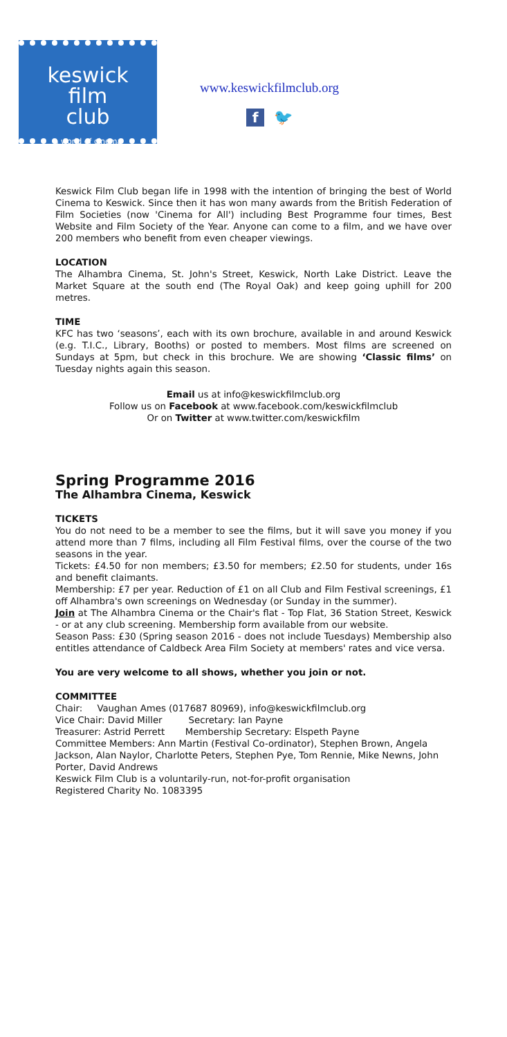keswick
film
club
a world of cinema
www.keswickfilmclub.org
f 🐦
Keswick Film Club began life in 1998 with the intention of bringing the best of World Cinema to Keswick. Since then it has won many awards from the British Federation of Film Societies (now 'Cinema for All') including Best Programme four times, Best Website and Film Society of the Year. Anyone can come to a film, and we have over 200 members who benefit from even cheaper viewings.
LOCATION
The Alhambra Cinema, St. John's Street, Keswick, North Lake District. Leave the Market Square at the south end (The Royal Oak) and keep going uphill for 200 metres.
TIME
KFC has two ‘seasons’, each with its own brochure, available in and around Keswick (e.g. T.I.C., Library, Booths) or posted to members. Most films are screened on Sundays at 5pm, but check in this brochure. We are showing ‘Classic films’ on Tuesday nights again this season.
Email us at info@keswickfilmclub.org
Follow us on Facebook at www.facebook.com/keswickfilmclub
Or on Twitter at www.twitter.com/keswickfilm
Spring Programme 2016
The Alhambra Cinema, Keswick
TICKETS
You do not need to be a member to see the films, but it will save you money if you attend more than 7 films, including all Film Festival films, over the course of the two seasons in the year.
Tickets: £4.50 for non members; £3.50 for members; £2.50 for students, under 16s and benefit claimants.
Membership: £7 per year. Reduction of £1 on all Club and Film Festival screenings, £1 off Alhambra's own screenings on Wednesday (or Sunday in the summer).
Join at The Alhambra Cinema or the Chair's flat - Top Flat, 36 Station Street, Keswick - or at any club screening. Membership form available from our website.
Season Pass: £30 (Spring season 2016 - does not include Tuesdays) Membership also entitles attendance of Caldbeck Area Film Society at members' rates and vice versa.
You are very welcome to all shows, whether you join or not.
COMMITTEE
Chair: Vaughan Ames (017687 80969), info@keswickfilmclub.org
Vice Chair: David Miller Secretary: Ian Payne
Treasurer: Astrid Perrett Membership Secretary: Elspeth Payne
Committee Members: Ann Martin (Festival Co-ordinator), Stephen Brown, Angela Jackson, Alan Naylor, Charlotte Peters, Stephen Pye, Tom Rennie, Mike Newns, John Porter, David Andrews
Keswick Film Club is a voluntarily-run, not-for-profit organisation
Registered Charity No. 1083395